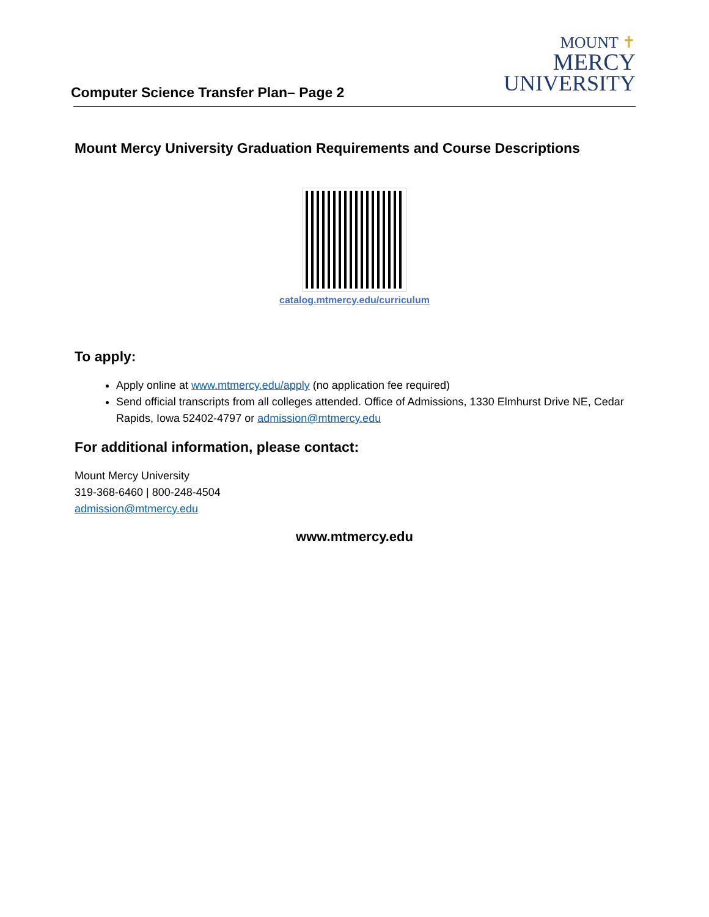Computer Science Transfer Plan– Page 2
MOUNT ✝
MERCY
UNIVERSITY
Mount Mercy University Graduation Requirements and Course Descriptions
catalog.mtmercy.edu/curriculum
To apply:
Apply online at www.mtmercy.edu/apply (no application fee required)
Send official transcripts from all colleges attended. Office of Admissions, 1330 Elmhurst Drive NE, Cedar Rapids, Iowa 52402-4797 or admission@mtmercy.edu
For additional information, please contact:
Mount Mercy University
319-368-6460 | 800-248-4504
admission@mtmercy.edu
www.mtmercy.edu